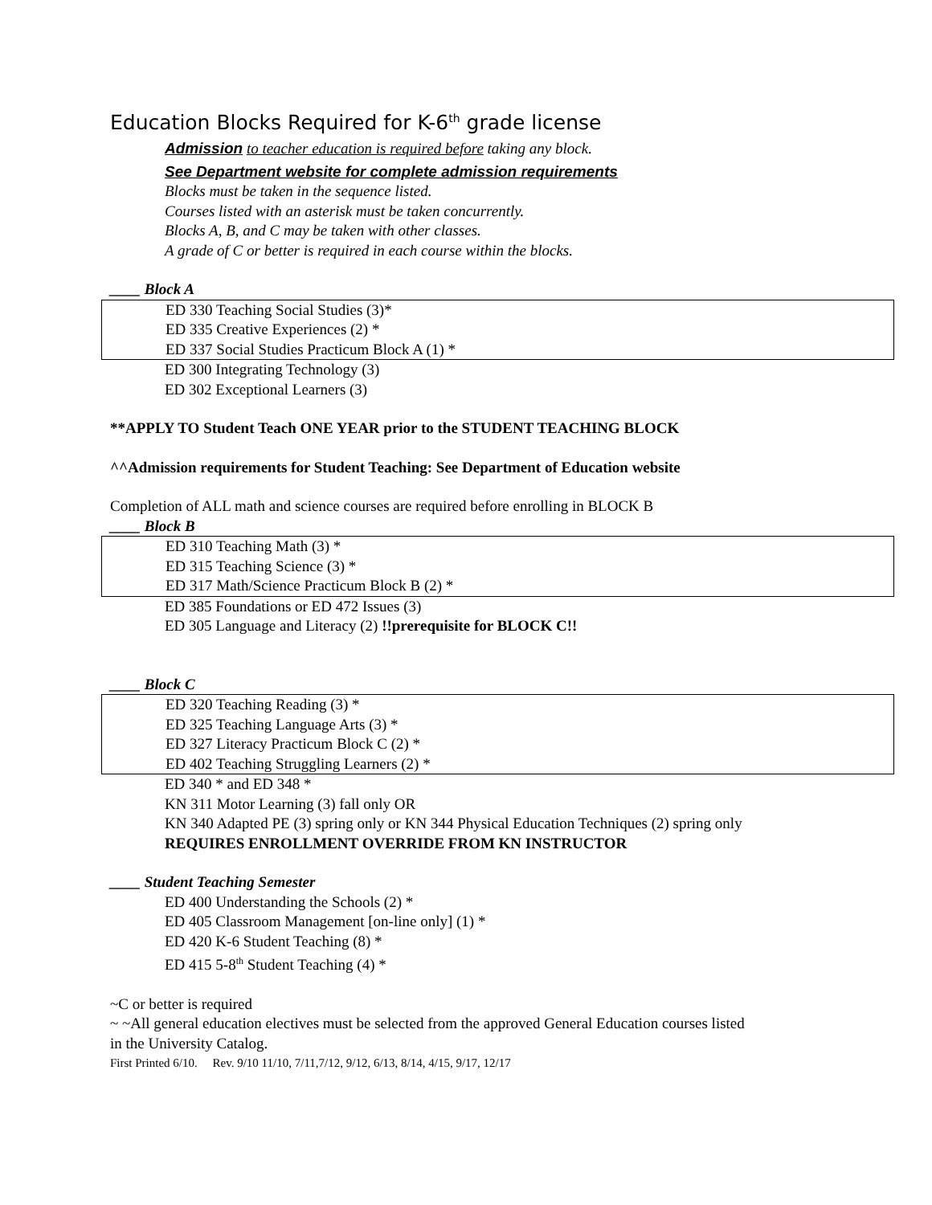Education Blocks Required for K-6<sup>th</sup> grade license
Admission to teacher education is required before taking any block.
See Department website for complete admission requirements
Blocks must be taken in the sequence listed.
Courses listed with an asterisk must be taken concurrently.
Blocks A, B, and C may be taken with other classes.
A grade of C or better is required in each course within the blocks.
____ Block A
ED 330 Teaching Social Studies (3)*
ED 335 Creative Experiences (2) *
ED 337 Social Studies Practicum Block A (1) *
ED 300 Integrating Technology (3)
ED 302 Exceptional Learners (3)
**APPLY TO Student Teach ONE YEAR prior to the STUDENT TEACHING BLOCK
^^Admission requirements for Student Teaching: See Department of Education website
Completion of ALL math and science courses are required before enrolling in BLOCK B
____ Block B
ED 310 Teaching Math (3) *
ED 315 Teaching Science (3) *
ED 317 Math/Science Practicum Block B (2) *
ED 385 Foundations or ED 472 Issues (3)
ED 305 Language and Literacy (2) !!prerequisite for BLOCK C!!
____ Block C
ED 320 Teaching Reading (3) *
ED 325 Teaching Language Arts (3) *
ED 327 Literacy Practicum Block C (2) *
ED 402 Teaching Struggling Learners (2) *
ED 340 * and ED 348 *
KN 311 Motor Learning (3) fall only OR
KN 340 Adapted PE (3) spring only or KN 344 Physical Education Techniques (2) spring only
REQUIRES ENROLLMENT OVERRIDE FROM KN INSTRUCTOR
____ Student Teaching Semester
ED 400 Understanding the Schools (2) *
ED 405 Classroom Management [on-line only] (1) *
ED 420 K-6 Student Teaching (8) *
ED 415 5-8<sup>th</sup> Student Teaching (4) *
~C or better is required
~ ~All general education electives must be selected from the approved General Education courses listed
in the University Catalog.
First Printed 6/10. Rev. 9/10 11/10, 7/11,7/12, 9/12, 6/13, 8/14, 4/15, 9/17, 12/17